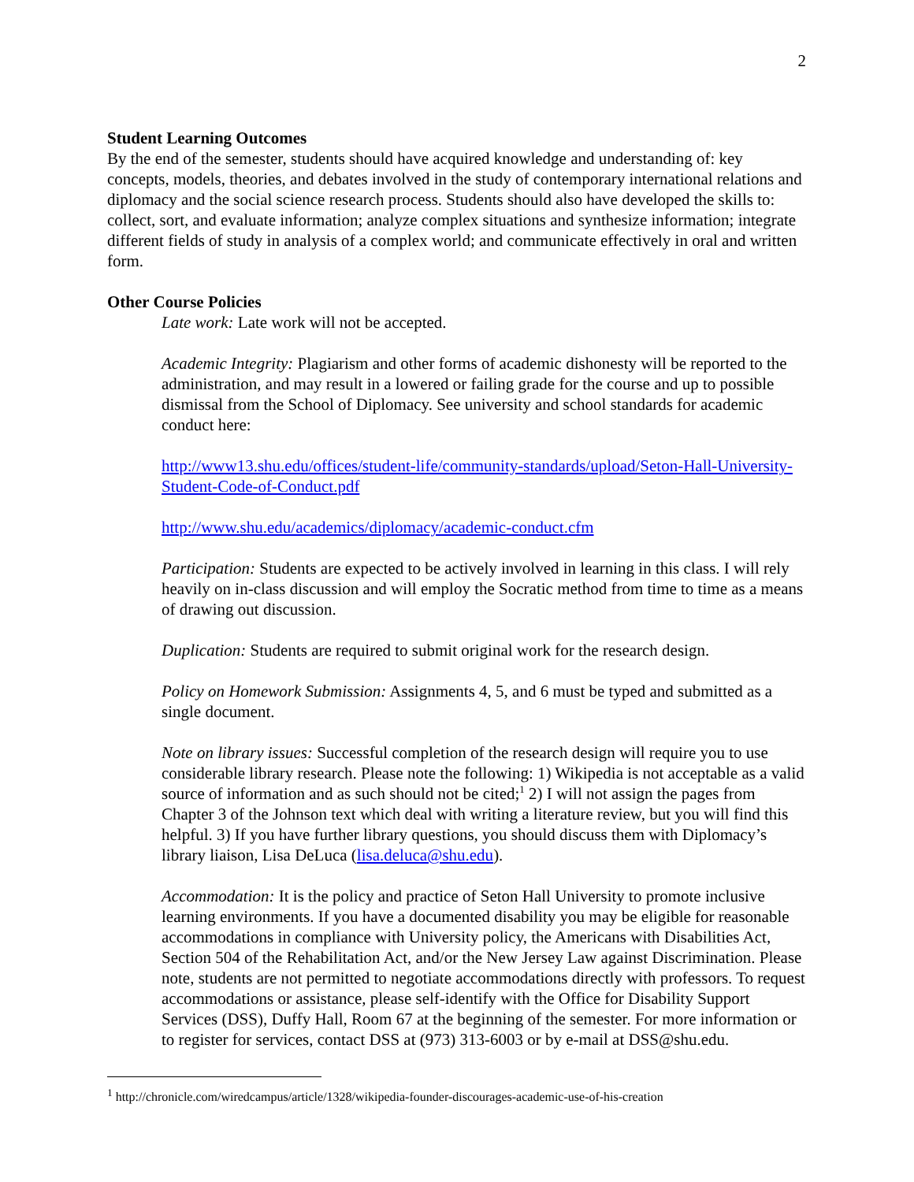2
Student Learning Outcomes
By the end of the semester, students should have acquired knowledge and understanding of: key concepts, models, theories, and debates involved in the study of contemporary international relations and diplomacy and the social science research process. Students should also have developed the skills to: collect, sort, and evaluate information; analyze complex situations and synthesize information; integrate different fields of study in analysis of a complex world; and communicate effectively in oral and written form.
Other Course Policies
Late work: Late work will not be accepted.
Academic Integrity: Plagiarism and other forms of academic dishonesty will be reported to the administration, and may result in a lowered or failing grade for the course and up to possible dismissal from the School of Diplomacy. See university and school standards for academic conduct here:
http://www13.shu.edu/offices/student-life/community-standards/upload/Seton-Hall-University-Student-Code-of-Conduct.pdf
http://www.shu.edu/academics/diplomacy/academic-conduct.cfm
Participation: Students are expected to be actively involved in learning in this class. I will rely heavily on in-class discussion and will employ the Socratic method from time to time as a means of drawing out discussion.
Duplication: Students are required to submit original work for the research design.
Policy on Homework Submission: Assignments 4, 5, and 6 must be typed and submitted as a single document.
Note on library issues: Successful completion of the research design will require you to use considerable library research. Please note the following: 1) Wikipedia is not acceptable as a valid source of information and as such should not be cited;<sup>1</sup> 2) I will not assign the pages from Chapter 3 of the Johnson text which deal with writing a literature review, but you will find this helpful. 3) If you have further library questions, you should discuss them with Diplomacy’s library liaison, Lisa DeLuca (lisa.deluca@shu.edu).
Accommodation: It is the policy and practice of Seton Hall University to promote inclusive learning environments. If you have a documented disability you may be eligible for reasonable accommodations in compliance with University policy, the Americans with Disabilities Act, Section 504 of the Rehabilitation Act, and/or the New Jersey Law against Discrimination. Please note, students are not permitted to negotiate accommodations directly with professors. To request accommodations or assistance, please self-identify with the Office for Disability Support Services (DSS), Duffy Hall, Room 67 at the beginning of the semester. For more information or to register for services, contact DSS at (973) 313-6003 or by e-mail at DSS@shu.edu.
<sup>1</sup> http://chronicle.com/wiredcampus/article/1328/wikipedia-founder-discourages-academic-use-of-his-creation